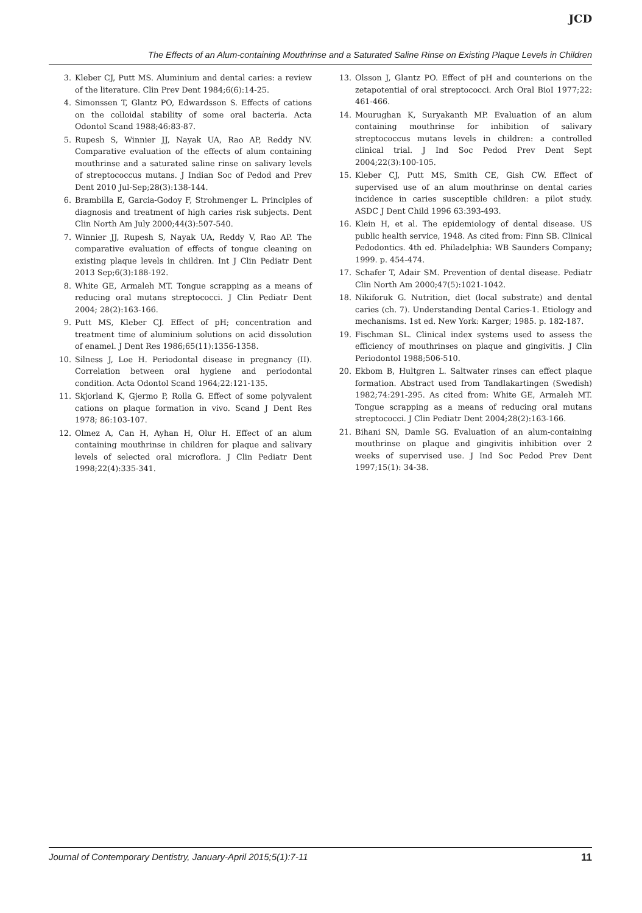JCD
The Effects of an Alum-containing Mouthrinse and a Saturated Saline Rinse on Existing Plaque Levels in Children
3. Kleber CJ, Putt MS. Aluminium and dental caries: a review of the literature. Clin Prev Dent 1984;6(6):14-25.
4. Simonssen T, Glantz PO, Edwardsson S. Effects of cations on the colloidal stability of some oral bacteria. Acta Odontol Scand 1988;46:83-87.
5. Rupesh S, Winnier JJ, Nayak UA, Rao AP, Reddy NV. Comparative evaluation of the effects of alum containing mouthrinse and a saturated saline rinse on salivary levels of streptococcus mutans. J Indian Soc of Pedod and Prev Dent 2010 Jul-Sep;28(3):138-144.
6. Brambilla E, Garcia-Godoy F, Strohmenger L. Principles of diagnosis and treatment of high caries risk subjects. Dent Clin North Am July 2000;44(3):507-540.
7. Winnier JJ, Rupesh S, Nayak UA, Reddy V, Rao AP. The comparative evaluation of effects of tongue cleaning on existing plaque levels in children. Int J Clin Pediatr Dent 2013 Sep;6(3):188-192.
8. White GE, Armaleh MT. Tongue scrapping as a means of reducing oral mutans streptococci. J Clin Pediatr Dent 2004; 28(2):163-166.
9. Putt MS, Kleber CJ. Effect of pH; concentration and treatment time of aluminium solutions on acid dissolution of enamel. J Dent Res 1986;65(11):1356-1358.
10. Silness J, Loe H. Periodontal disease in pregnancy (II). Correlation between oral hygiene and periodontal condition. Acta Odontol Scand 1964;22:121-135.
11. Skjorland K, Gjermo P, Rolla G. Effect of some polyvalent cations on plaque formation in vivo. Scand J Dent Res 1978; 86:103-107.
12. Olmez A, Can H, Ayhan H, Olur H. Effect of an alum containing mouthrinse in children for plaque and salivary levels of selected oral microflora. J Clin Pediatr Dent 1998;22(4):335-341.
13. Olsson J, Glantz PO. Effect of pH and counterions on the zetapotential of oral streptococci. Arch Oral BioI 1977;22: 461-466.
14. Mourughan K, Suryakanth MP. Evaluation of an alum containing mouthrinse for inhibition of salivary streptococcus mutans levels in children: a controlled clinical trial. J Ind Soc Pedod Prev Dent Sept 2004;22(3):100-105.
15. Kleber CJ, Putt MS, Smith CE, Gish CW. Effect of supervised use of an alum mouthrinse on dental caries incidence in caries susceptible children: a pilot study. ASDC J Dent Child 1996 63:393-493.
16. Klein H, et al. The epidemiology of dental disease. US public health service, 1948. As cited from: Finn SB. Clinical Pedodontics. 4th ed. Philadelphia: WB Saunders Company; 1999. p. 454-474.
17. Schafer T, Adair SM. Prevention of dental disease. Pediatr Clin North Am 2000;47(5):1021-1042.
18. Nikiforuk G. Nutrition, diet (local substrate) and dental caries (ch. 7). Understanding Dental Caries-1. Etiology and mechanisms. 1st ed. New York: Karger; 1985. p. 182-187.
19. Fischman SL. Clinical index systems used to assess the efficiency of mouthrinses on plaque and gingivitis. J Clin Periodontol 1988;506-510.
20. Ekbom B, Hultgren L. Saltwater rinses can effect plaque formation. Abstract used from Tandlakartingen (Swedish) 1982;74:291-295. As cited from: White GE, Armaleh MT. Tongue scrapping as a means of reducing oral mutans streptococci. J Clin Pediatr Dent 2004;28(2):163-166.
21. Bihani SN, Damle SG. Evaluation of an alum-containing mouthrinse on plaque and gingivitis inhibition over 2 weeks of supervised use. J Ind Soc Pedod Prev Dent 1997;15(1): 34-38.
Journal of Contemporary Dentistry, January-April 2015;5(1):7-11 11